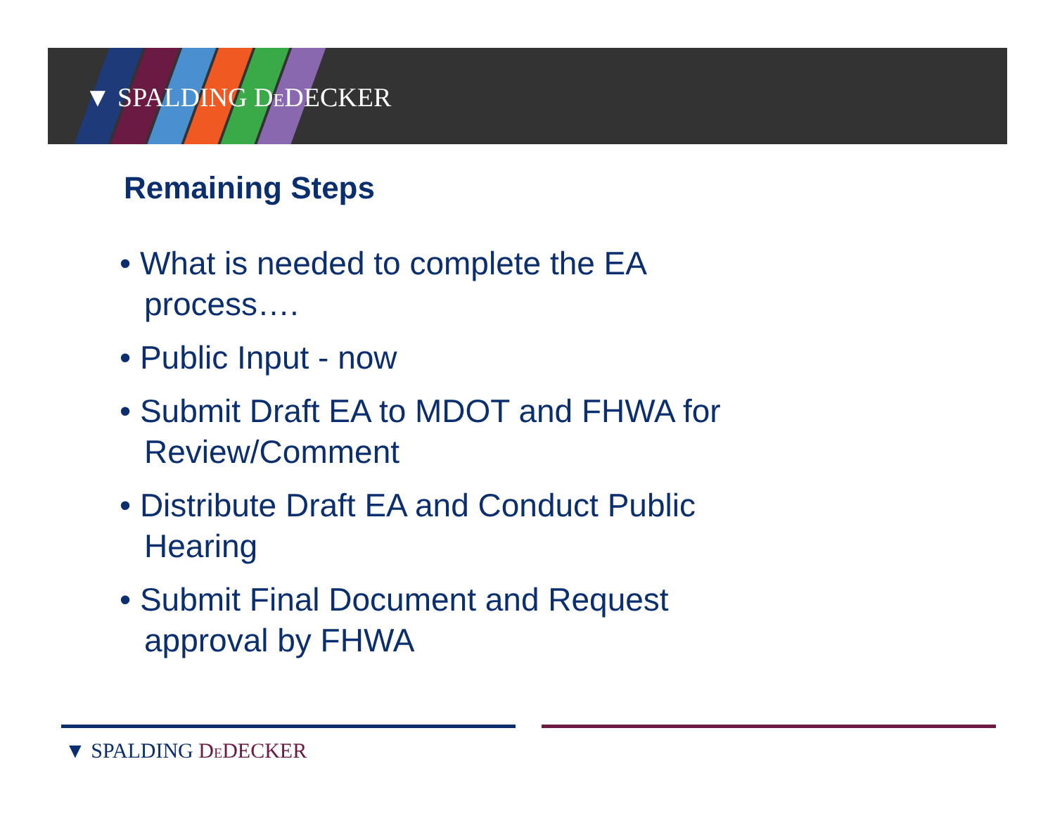▼ SPALDING DEDECKER
Remaining Steps
• What is needed to complete the EA process….
• Public Input - now
• Submit Draft EA to MDOT and FHWA for Review/Comment
• Distribute Draft EA and Conduct Public Hearing
• Submit Final Document and Request approval by FHWA
▼ SPALDING DEDECKER